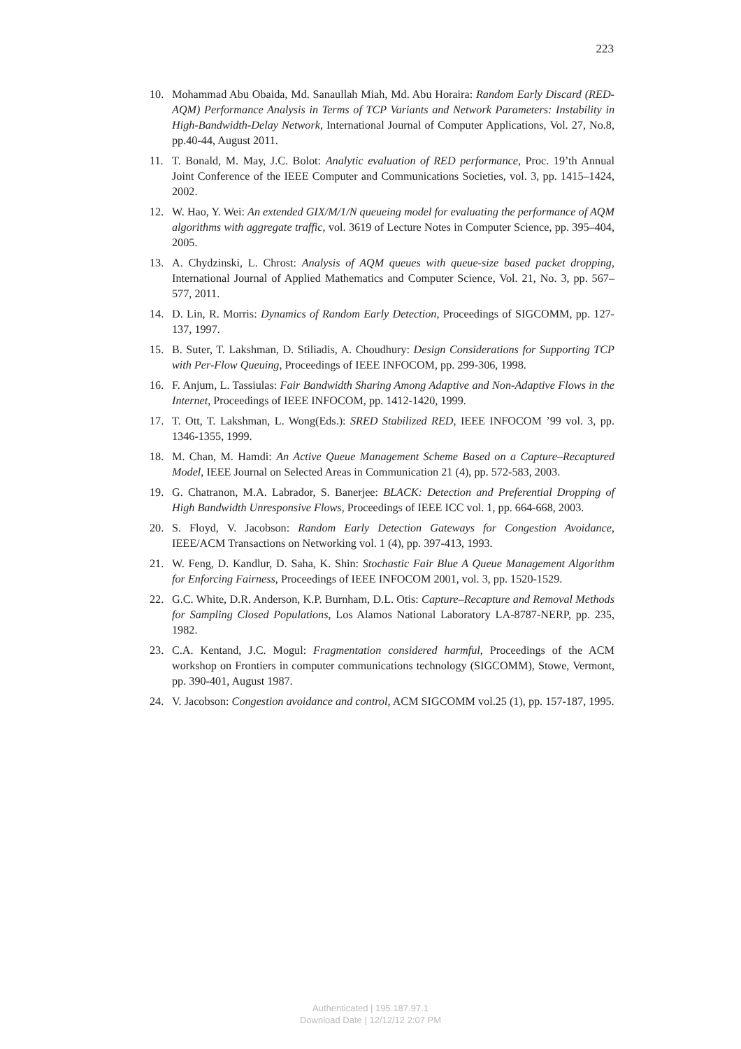223
10. Mohammad Abu Obaida, Md. Sanaullah Miah, Md. Abu Horaira: Random Early Discard (RED-AQM) Performance Analysis in Terms of TCP Variants and Network Parameters: Instability in High-Bandwidth-Delay Network, International Journal of Computer Applications, Vol. 27, No.8, pp.40-44, August 2011.
11. T. Bonald, M. May, J.C. Bolot: Analytic evaluation of RED performance, Proc. 19’th Annual Joint Conference of the IEEE Computer and Communications Societies, vol. 3, pp. 1415–1424, 2002.
12. W. Hao, Y. Wei: An extended GIX/M/1/N queueing model for evaluating the performance of AQM algorithms with aggregate traffic, vol. 3619 of Lecture Notes in Computer Science, pp. 395–404, 2005.
13. A. Chydzinski, L. Chrost: Analysis of AQM queues with queue-size based packet dropping, International Journal of Applied Mathematics and Computer Science, Vol. 21, No. 3, pp. 567–577, 2011.
14. D. Lin, R. Morris: Dynamics of Random Early Detection, Proceedings of SIGCOMM, pp. 127-137, 1997.
15. B. Suter, T. Lakshman, D. Stiliadis, A. Choudhury: Design Considerations for Supporting TCP with Per-Flow Queuing, Proceedings of IEEE INFOCOM, pp. 299-306, 1998.
16. F. Anjum, L. Tassiulas: Fair Bandwidth Sharing Among Adaptive and Non-Adaptive Flows in the Internet, Proceedings of IEEE INFOCOM, pp. 1412-1420, 1999.
17. T. Ott, T. Lakshman, L. Wong(Eds.): SRED Stabilized RED, IEEE INFOCOM ’99 vol. 3, pp. 1346-1355, 1999.
18. M. Chan, M. Hamdi: An Active Queue Management Scheme Based on a Capture–Recaptured Model, IEEE Journal on Selected Areas in Communication 21 (4), pp. 572-583, 2003.
19. G. Chatranon, M.A. Labrador, S. Banerjee: BLACK: Detection and Preferential Dropping of High Bandwidth Unresponsive Flows, Proceedings of IEEE ICC vol. 1, pp. 664-668, 2003.
20. S. Floyd, V. Jacobson: Random Early Detection Gateways for Congestion Avoidance, IEEE/ACM Transactions on Networking vol. 1 (4), pp. 397-413, 1993.
21. W. Feng, D. Kandlur, D. Saha, K. Shin: Stochastic Fair Blue A Queue Management Algorithm for Enforcing Fairness, Proceedings of IEEE INFOCOM 2001, vol. 3, pp. 1520-1529.
22. G.C. White, D.R. Anderson, K.P. Burnham, D.L. Otis: Capture–Recapture and Removal Methods for Sampling Closed Populations, Los Alamos National Laboratory LA-8787-NERP, pp. 235, 1982.
23. C.A. Kentand, J.C. Mogul: Fragmentation considered harmful, Proceedings of the ACM workshop on Frontiers in computer communications technology (SIGCOMM), Stowe, Vermont, pp. 390-401, August 1987.
24. V. Jacobson: Congestion avoidance and control, ACM SIGCOMM vol.25 (1), pp. 157-187, 1995.
Authenticated | 195.187.97.1
Download Date | 12/12/12 2:07 PM